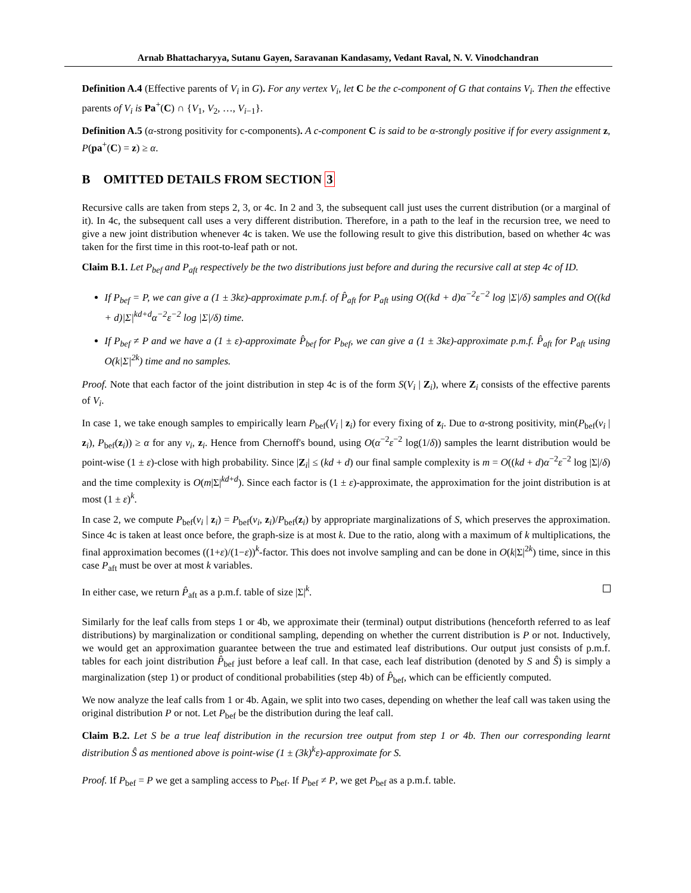Arnab Bhattacharyya, Sutanu Gayen, Saravanan Kandasamy, Vedant Raval, N. V. Vinodchandran
Definition A.4 (Effective parents of V<sub>i</sub> in G). For any vertex V<sub>i</sub>, let C be the c-component of G that contains V<sub>i</sub>. Then the effective parents of V<sub>i</sub> is Pa<sup>+</sup>(C) ∩ {V<sub>1</sub>, V<sub>2</sub>, …, V<sub>i−1</sub>}.
Definition A.5 (α-strong positivity for c-components). A c-component C is said to be α-strongly positive if for every assignment z, P(pa<sup>+</sup>(C) = z) ≥ α.
B OMITTED DETAILS FROM SECTION 3
Recursive calls are taken from steps 2, 3, or 4c. In 2 and 3, the subsequent call just uses the current distribution (or a marginal of it). In 4c, the subsequent call uses a very different distribution. Therefore, in a path to the leaf in the recursion tree, we need to give a new joint distribution whenever 4c is taken. We use the following result to give this distribution, based on whether 4c was taken for the first time in this root-to-leaf path or not.
Claim B.1. Let P<sub>bef</sub> and P<sub>aft</sub> respectively be the two distributions just before and during the recursive call at step 4c of ID.
If P<sub>bef</sub> = P, we can give a (1 ± 3kε)-approximate p.m.f. of P̂<sub>aft</sub> for P<sub>aft</sub> using O((kd + d)α<sup>−2</sup>ε<sup>−2</sup> log |Σ|/δ) samples and O((kd + d)|Σ|<sup>kd+d</sup>α<sup>−2</sup>ε<sup>−2</sup> log |Σ|/δ) time.
If P<sub>bef</sub> ≠ P and we have a (1 ± ε)-approximate P̂<sub>bef</sub> for P<sub>bef</sub>, we can give a (1 ± 3kε)-approximate p.m.f. P̂<sub>aft</sub> for P<sub>aft</sub> using O(k|Σ|<sup>2k</sup>) time and no samples.
Proof. Note that each factor of the joint distribution in step 4c is of the form S(V<sub>i</sub> | Z<sub>i</sub>), where Z<sub>i</sub> consists of the effective parents of V<sub>i</sub>.
In case 1, we take enough samples to empirically learn P<sub>bef</sub>(V<sub>i</sub> | z<sub>i</sub>) for every fixing of z<sub>i</sub>. Due to α-strong positivity, min(P<sub>bef</sub>(v<sub>i</sub> | z<sub>i</sub>), P<sub>bef</sub>(z<sub>i</sub>)) ≥ α for any v<sub>i</sub>, z<sub>i</sub>. Hence from Chernoff's bound, using O(α<sup>−2</sup>ε<sup>−2</sup> log(1/δ)) samples the learnt distribution would be point-wise (1 ± ε)-close with high probability. Since |Z<sub>i</sub>| ≤ (kd + d) our final sample complexity is m = O((kd + d)α<sup>−2</sup>ε<sup>−2</sup> log |Σ|/δ) and the time complexity is O(m|Σ|<sup>kd+d</sup>). Since each factor is (1 ± ε)-approximate, the approximation for the joint distribution is at most (1 ± ε)<sup>k</sup>.
In case 2, we compute P<sub>bef</sub>(v<sub>i</sub> | z<sub>i</sub>) = P<sub>bef</sub>(v<sub>i</sub>, z<sub>i</sub>)/P<sub>bef</sub>(z<sub>i</sub>) by appropriate marginalizations of S, which preserves the approximation. Since 4c is taken at least once before, the graph-size is at most k. Due to the ratio, along with a maximum of k multiplications, the final approximation becomes ((1+ε)/(1−ε))<sup>k</sup>-factor. This does not involve sampling and can be done in O(k|Σ|<sup>2k</sup>) time, since in this case P<sub>aft</sub> must be over at most k variables.
In either case, we return P̂<sub>aft</sub> as a p.m.f. table of size |Σ|<sup>k</sup>.
Similarly for the leaf calls from steps 1 or 4b, we approximate their (terminal) output distributions (henceforth referred to as leaf distributions) by marginalization or conditional sampling, depending on whether the current distribution is P or not. Inductively, we would get an approximation guarantee between the true and estimated leaf distributions. Our output just consists of p.m.f. tables for each joint distribution P̂<sub>bef</sub> just before a leaf call. In that case, each leaf distribution (denoted by S and Ŝ) is simply a marginalization (step 1) or product of conditional probabilities (step 4b) of P̂<sub>bef</sub>, which can be efficiently computed.
We now analyze the leaf calls from 1 or 4b. Again, we split into two cases, depending on whether the leaf call was taken using the original distribution P or not. Let P<sub>bef</sub> be the distribution during the leaf call.
Claim B.2. Let S be a true leaf distribution in the recursion tree output from step 1 or 4b. Then our corresponding learnt distribution Ŝ as mentioned above is point-wise (1 ± (3k)<sup>k</sup>ε)-approximate for S.
Proof. If P<sub>bef</sub> = P we get a sampling access to P<sub>bef</sub>. If P<sub>bef</sub> ≠ P, we get P<sub>bef</sub> as a p.m.f. table.